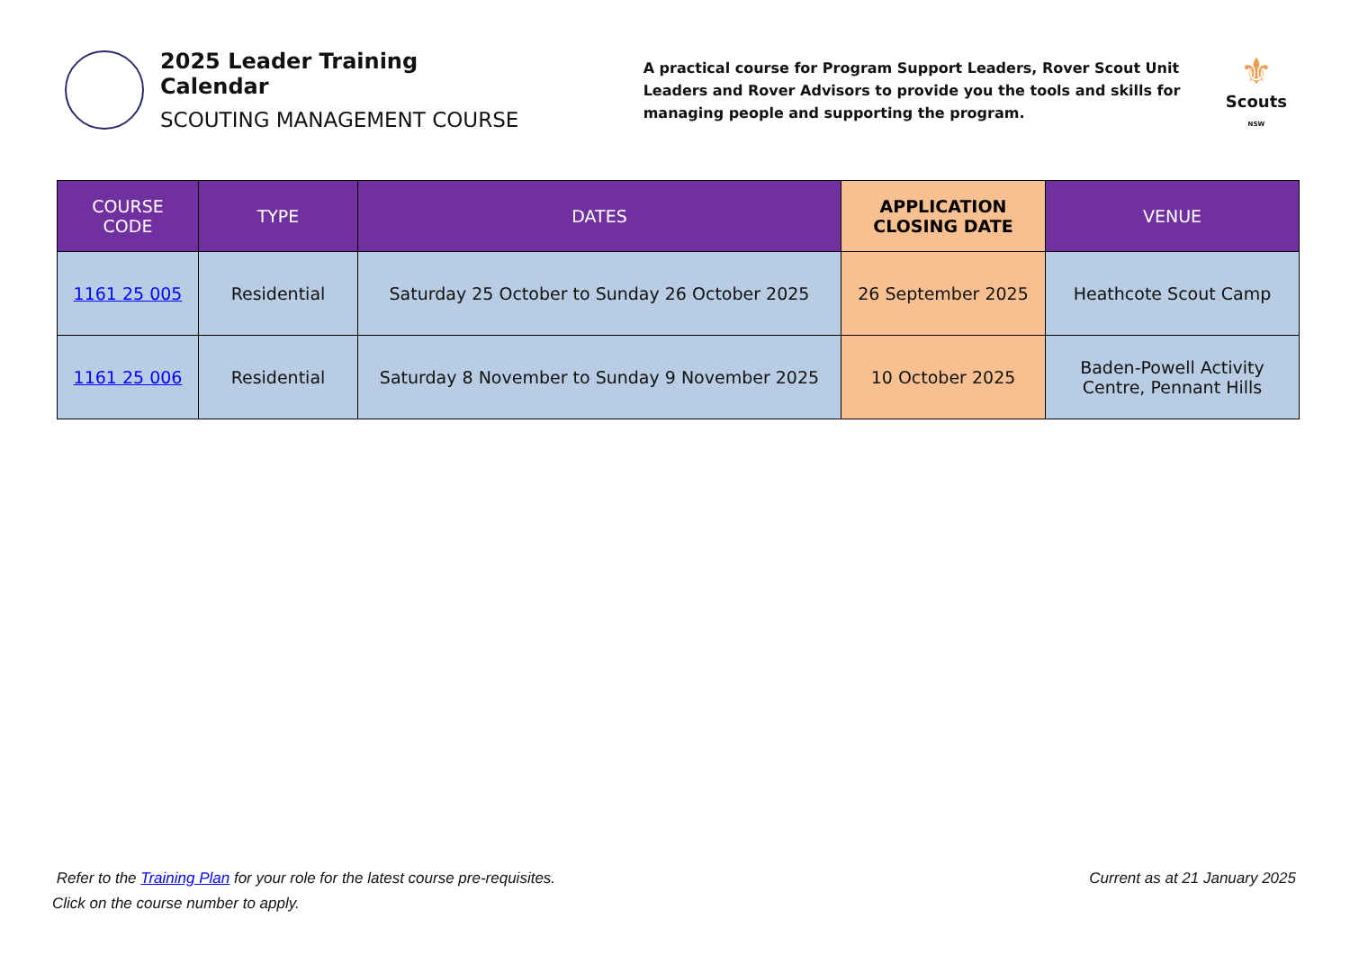2025 Leader Training Calendar
SCOUTING MANAGEMENT COURSE
A practical course for Program Support Leaders, Rover Scout Unit Leaders and Rover Advisors to provide you the tools and skills for managing people and supporting the program.
⚜
Scouts
NSW
| COURSE CODE | TYPE | DATES | APPLICATION CLOSING DATE | VENUE |
| --- | --- | --- | --- | --- |
| 1161 25 005 | Residential | Saturday 25 October to Sunday 26 October 2025 | 26 September 2025 | Heathcote Scout Camp |
| 1161 25 006 | Residential | Saturday 8 November to Sunday 9 November 2025 | 10 October 2025 | Baden-Powell Activity Centre, Pennant Hills |
Refer to the Training Plan for your role for the latest course pre-requisites.
Click on the course number to apply.
Current as at 21 January 2025